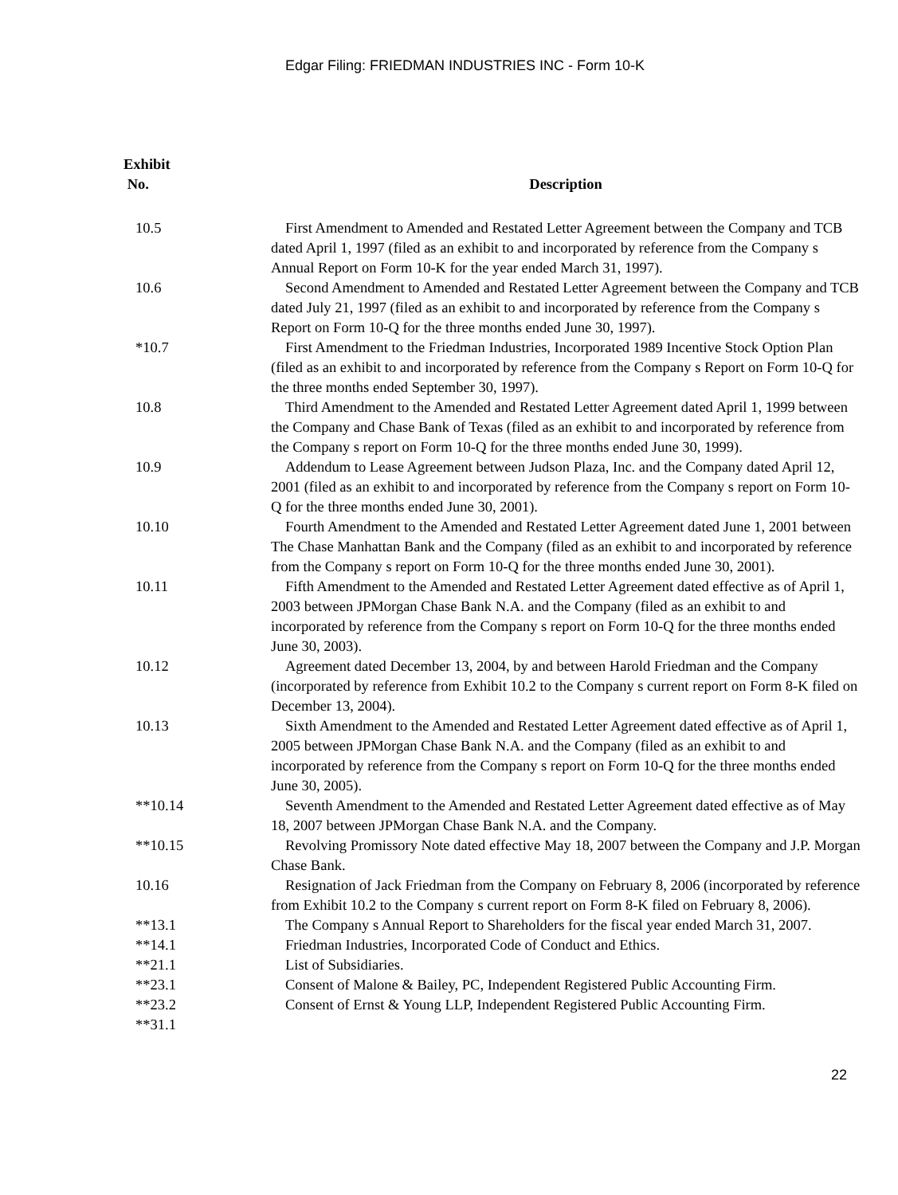Edgar Filing: FRIEDMAN INDUSTRIES INC - Form 10-K
| Exhibit No. | Description |
| --- | --- |
| 10.5 | First Amendment to Amended and Restated Letter Agreement between the Company and TCB dated April 1, 1997 (filed as an exhibit to and incorporated by reference from the Company s Annual Report on Form 10-K for the year ended March 31, 1997). |
| 10.6 | Second Amendment to Amended and Restated Letter Agreement between the Company and TCB dated July 21, 1997 (filed as an exhibit to and incorporated by reference from the Company s Report on Form 10-Q for the three months ended June 30, 1997). |
| *10.7 | First Amendment to the Friedman Industries, Incorporated 1989 Incentive Stock Option Plan (filed as an exhibit to and incorporated by reference from the Company s Report on Form 10-Q for the three months ended September 30, 1997). |
| 10.8 | Third Amendment to the Amended and Restated Letter Agreement dated April 1, 1999 between the Company and Chase Bank of Texas (filed as an exhibit to and incorporated by reference from the Company s report on Form 10-Q for the three months ended June 30, 1999). |
| 10.9 | Addendum to Lease Agreement between Judson Plaza, Inc. and the Company dated April 12, 2001 (filed as an exhibit to and incorporated by reference from the Company s report on Form 10-Q for the three months ended June 30, 2001). |
| 10.10 | Fourth Amendment to the Amended and Restated Letter Agreement dated June 1, 2001 between The Chase Manhattan Bank and the Company (filed as an exhibit to and incorporated by reference from the Company s report on Form 10-Q for the three months ended June 30, 2001). |
| 10.11 | Fifth Amendment to the Amended and Restated Letter Agreement dated effective as of April 1, 2003 between JPMorgan Chase Bank N.A. and the Company (filed as an exhibit to and incorporated by reference from the Company s report on Form 10-Q for the three months ended June 30, 2003). |
| 10.12 | Agreement dated December 13, 2004, by and between Harold Friedman and the Company (incorporated by reference from Exhibit 10.2 to the Company s current report on Form 8-K filed on December 13, 2004). |
| 10.13 | Sixth Amendment to the Amended and Restated Letter Agreement dated effective as of April 1, 2005 between JPMorgan Chase Bank N.A. and the Company (filed as an exhibit to and incorporated by reference from the Company s report on Form 10-Q for the three months ended June 30, 2005). |
| **10.14 | Seventh Amendment to the Amended and Restated Letter Agreement dated effective as of May 18, 2007 between JPMorgan Chase Bank N.A. and the Company. |
| **10.15 | Revolving Promissory Note dated effective May 18, 2007 between the Company and J.P. Morgan Chase Bank. |
| 10.16 | Resignation of Jack Friedman from the Company on February 8, 2006 (incorporated by reference from Exhibit 10.2 to the Company s current report on Form 8-K filed on February 8, 2006). |
| **13.1 | The Company s Annual Report to Shareholders for the fiscal year ended March 31, 2007. |
| **14.1 | Friedman Industries, Incorporated Code of Conduct and Ethics. |
| **21.1 | List of Subsidiaries. |
| **23.1 | Consent of Malone & Bailey, PC, Independent Registered Public Accounting Firm. |
| **23.2 | Consent of Ernst & Young LLP, Independent Registered Public Accounting Firm. |
| **31.1 | |
22